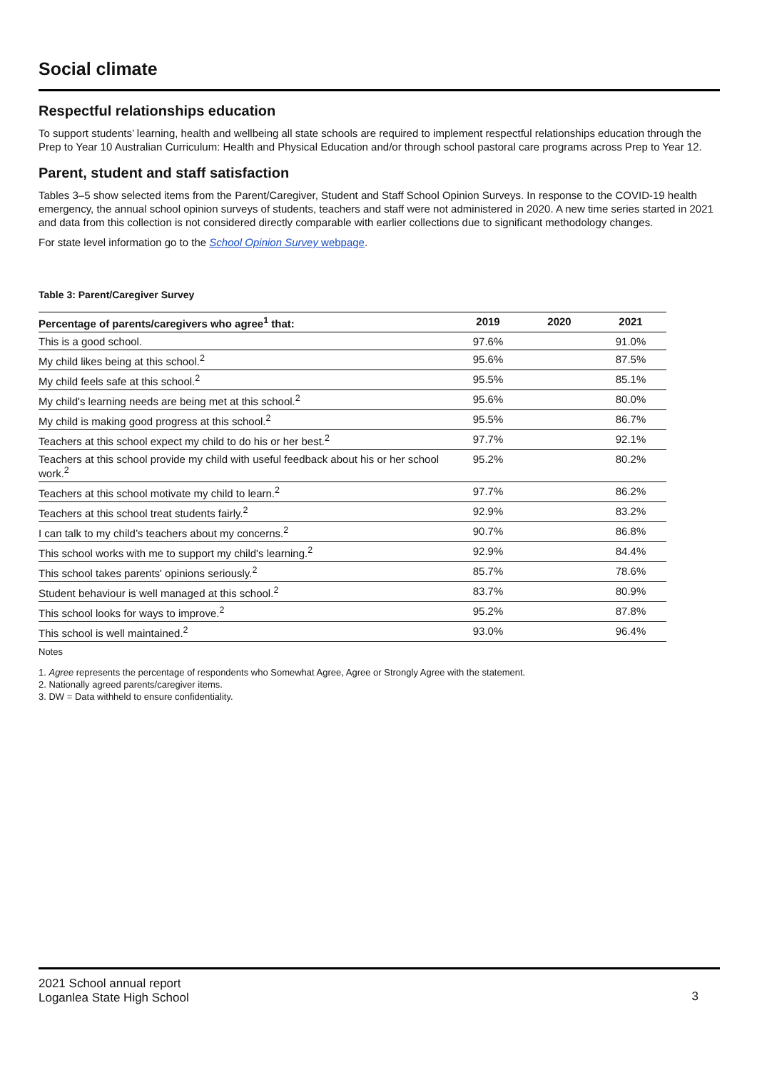Social climate
Respectful relationships education
To support students’ learning, health and wellbeing all state schools are required to implement respectful relationships education through the Prep to Year 10 Australian Curriculum: Health and Physical Education and/or through school pastoral care programs across Prep to Year 12.
Parent, student and staff satisfaction
Tables 3–5 show selected items from the Parent/Caregiver, Student and Staff School Opinion Surveys. In response to the COVID-19 health emergency, the annual school opinion surveys of students, teachers and staff were not administered in 2020. A new time series started in 2021 and data from this collection is not considered directly comparable with earlier collections due to significant methodology changes.
For state level information go to the School Opinion Survey webpage.
Table 3: Parent/Caregiver Survey
| Percentage of parents/caregivers who agree<sup>1</sup> that: | 2019 | 2020 | 2021 |
| --- | --- | --- | --- |
| This is a good school. | 97.6% | | 91.0% |
| My child likes being at this school.<sup>2</sup> | 95.6% | | 87.5% |
| My child feels safe at this school.<sup>2</sup> | 95.5% | | 85.1% |
| My child's learning needs are being met at this school.<sup>2</sup> | 95.6% | | 80.0% |
| My child is making good progress at this school.<sup>2</sup> | 95.5% | | 86.7% |
| Teachers at this school expect my child to do his or her best.<sup>2</sup> | 97.7% | | 92.1% |
| Teachers at this school provide my child with useful feedback about his or her school work.<sup>2</sup> | 95.2% | | 80.2% |
| Teachers at this school motivate my child to learn.<sup>2</sup> | 97.7% | | 86.2% |
| Teachers at this school treat students fairly.<sup>2</sup> | 92.9% | | 83.2% |
| I can talk to my child’s teachers about my concerns.<sup>2</sup> | 90.7% | | 86.8% |
| This school works with me to support my child's learning.<sup>2</sup> | 92.9% | | 84.4% |
| This school takes parents' opinions seriously.<sup>2</sup> | 85.7% | | 78.6% |
| Student behaviour is well managed at this school.<sup>2</sup> | 83.7% | | 80.9% |
| This school looks for ways to improve.<sup>2</sup> | 95.2% | | 87.8% |
| This school is well maintained.<sup>2</sup> | 93.0% | | 96.4% |
Notes
1. Agree represents the percentage of respondents who Somewhat Agree, Agree or Strongly Agree with the statement.
2. Nationally agreed parents/caregiver items.
3. DW = Data withheld to ensure confidentiality.
2021 School annual report
Loganlea State High School
3